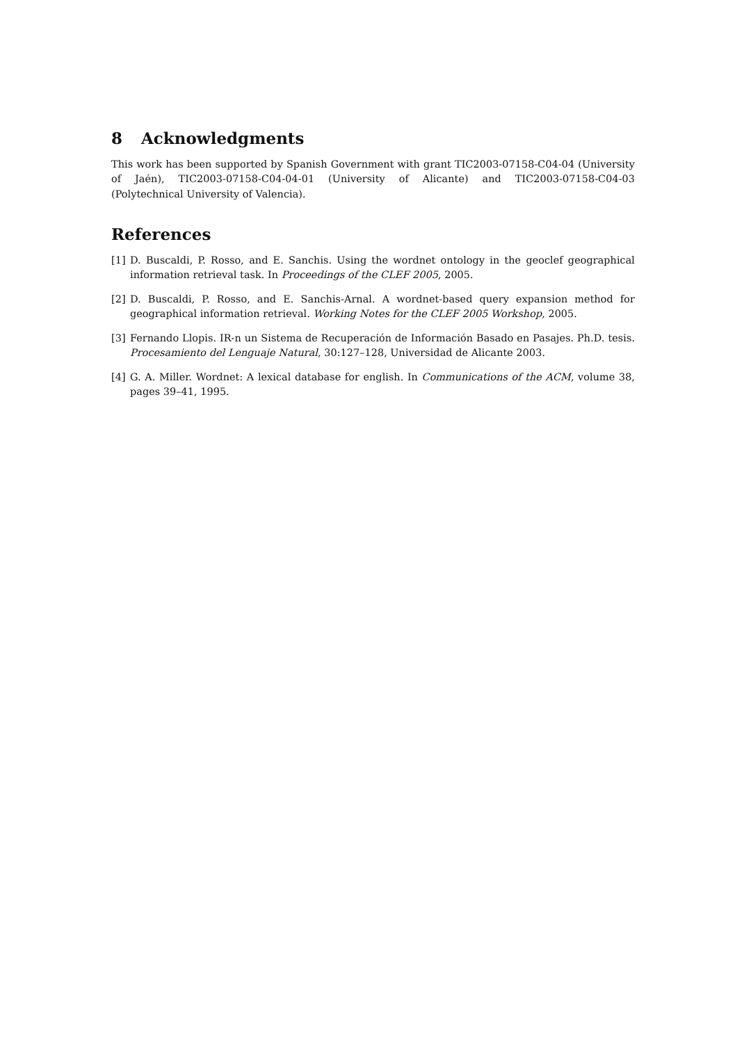8 Acknowledgments
This work has been supported by Spanish Government with grant TIC2003-07158-C04-04 (University of Jaén), TIC2003-07158-C04-04-01 (University of Alicante) and TIC2003-07158-C04-03 (Polytechnical University of Valencia).
References
[1] D. Buscaldi, P. Rosso, and E. Sanchis. Using the wordnet ontology in the geoclef geographical information retrieval task. In Proceedings of the CLEF 2005, 2005.
[2] D. Buscaldi, P. Rosso, and E. Sanchis-Arnal. A wordnet-based query expansion method for geographical information retrieval. Working Notes for the CLEF 2005 Workshop, 2005.
[3] Fernando Llopis. IR-n un Sistema de Recuperación de Información Basado en Pasajes. Ph.D. tesis. Procesamiento del Lenguaje Natural, 30:127–128, Universidad de Alicante 2003.
[4] G. A. Miller. Wordnet: A lexical database for english. In Communications of the ACM, volume 38, pages 39–41, 1995.